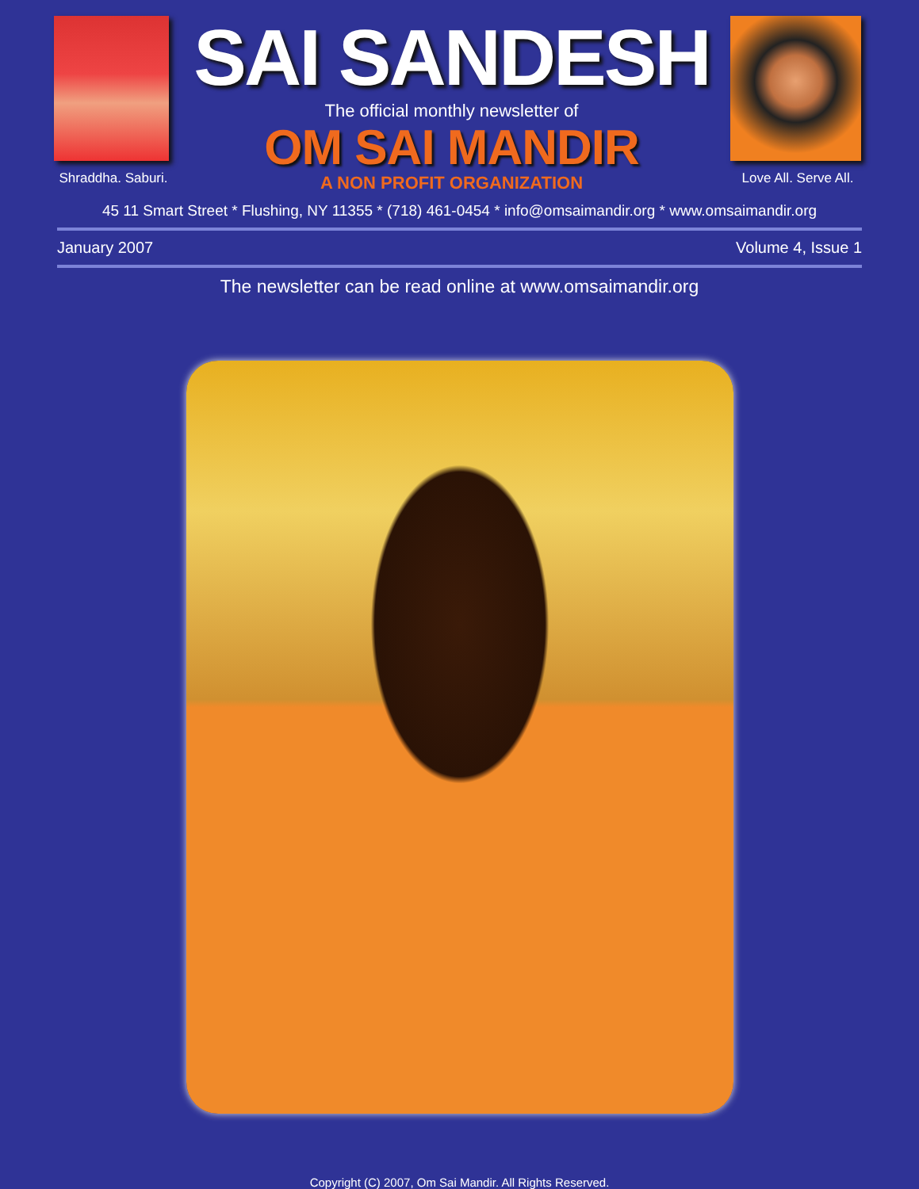Shraddha. Saburi.
SAI SANDESH
The official monthly newsletter of
OM SAI MANDIR
A NON PROFIT ORGANIZATION
Love All. Serve All.
45 11 Smart Street * Flushing, NY 11355 * (718) 461-0454 * info@omsaimandir.org * www.omsaimandir.org
January 2007 Volume 4, Issue 1
The newsletter can be read online at www.omsaimandir.org
Copyright (C) 2007, Om Sai Mandir. All Rights Reserved.